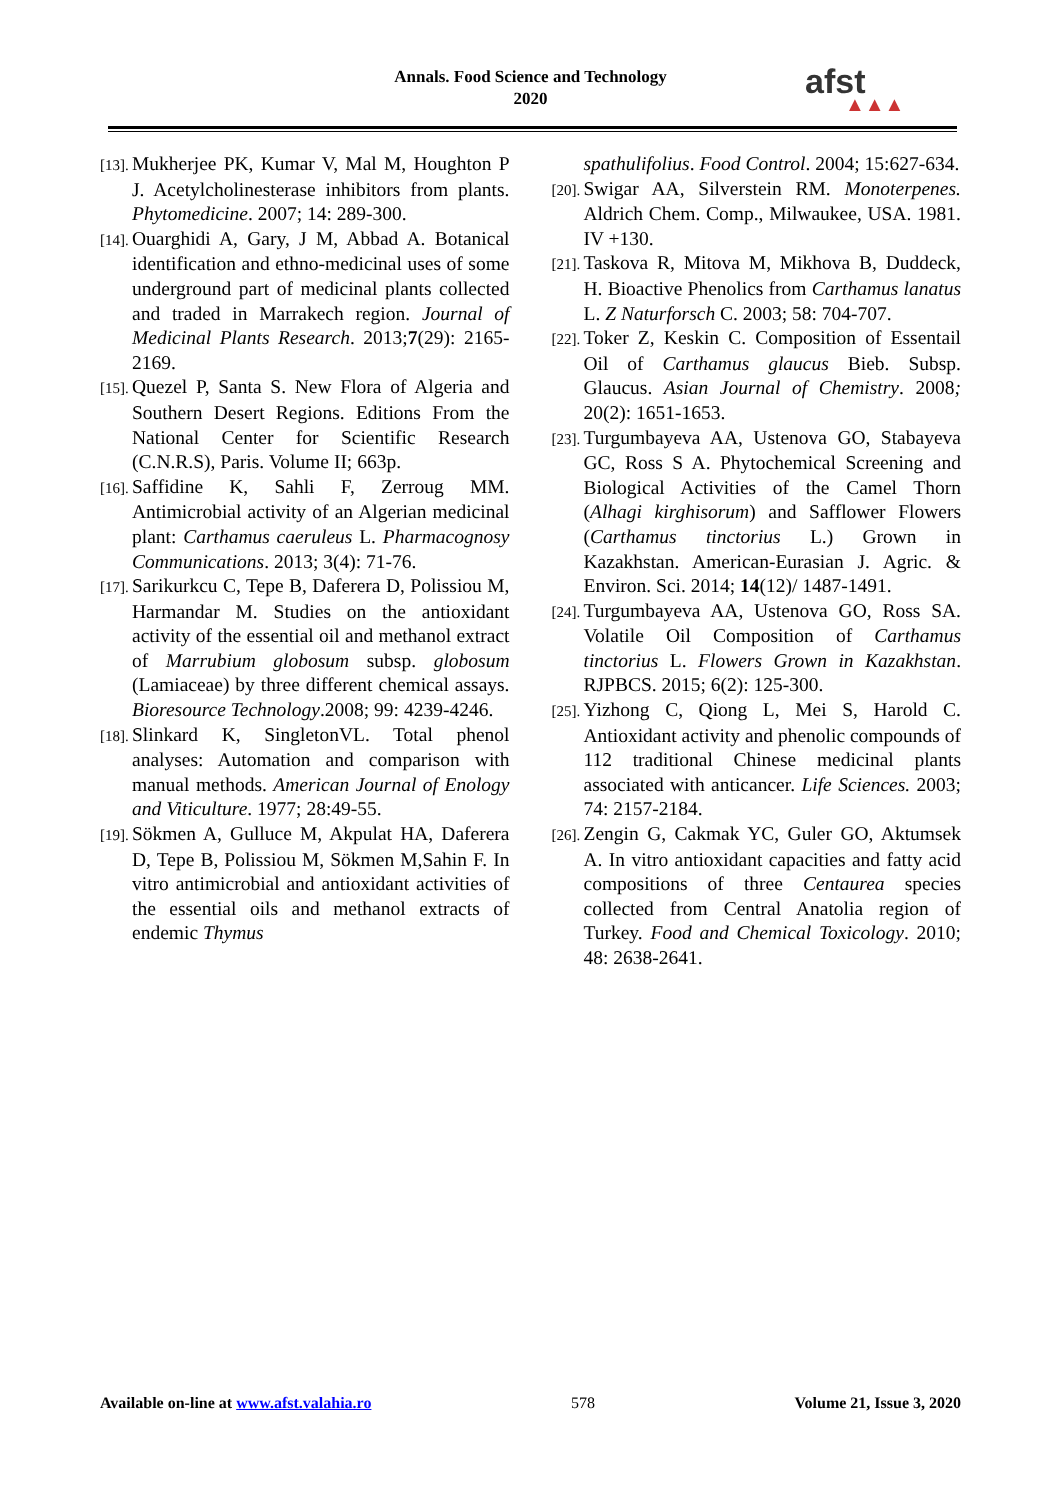Annals. Food Science and Technology
2020
afst
▲▲▲
[13]. Mukherjee PK, Kumar V, Mal M, Houghton P J. Acetylcholinesterase inhibitors from plants. Phytomedicine. 2007; 14: 289-300.
[14]. Ouarghidi A, Gary, J M, Abbad A. Botanical identification and ethno-medicinal uses of some underground part of medicinal plants collected and traded in Marrakech region. Journal of Medicinal Plants Research. 2013;7(29): 2165-2169.
[15]. Quezel P, Santa S. New Flora of Algeria and Southern Desert Regions. Editions From the National Center for Scientific Research (C.N.R.S), Paris. Volume II; 663p.
[16]. Saffidine K, Sahli F, Zerroug MM. Antimicrobial activity of an Algerian medicinal plant: Carthamus caeruleus L. Pharmacognosy Communications. 2013; 3(4): 71-76.
[17]. Sarikurkcu C, Tepe B, Daferera D, Polissiou M, Harmandar M. Studies on the antioxidant activity of the essential oil and methanol extract of Marrubium globosum subsp. globosum (Lamiaceae) by three different chemical assays. Bioresource Technology.2008; 99: 4239-4246.
[18]. Slinkard K, SingletonVL. Total phenol analyses: Automation and comparison with manual methods. American Journal of Enology and Viticulture. 1977; 28:49-55.
[19]. Sökmen A, Gulluce M, Akpulat HA, Daferera D, Tepe B, Polissiou M, Sökmen M,Sahin F. In vitro antimicrobial and antioxidant activities of the essential oils and methanol extracts of endemic Thymus
spathulifolius. Food Control. 2004; 15:627-634.
[20]. Swigar AA, Silverstein RM. Monoterpenes. Aldrich Chem. Comp., Milwaukee, USA. 1981. IV +130.
[21]. Taskova R, Mitova M, Mikhova B, Duddeck, H. Bioactive Phenolics from Carthamus lanatus L. Z Naturforsch C. 2003; 58: 704-707.
[22]. Toker Z, Keskin C. Composition of Essentail Oil of Carthamus glaucus Bieb. Subsp. Glaucus. Asian Journal of Chemistry. 2008; 20(2): 1651-1653.
[23]. Turgumbayeva AA, Ustenova GO, Stabayeva GC, Ross S A. Phytochemical Screening and Biological Activities of the Camel Thorn (Alhagi kirghisorum) and Safflower Flowers (Carthamus tinctorius L.) Grown in Kazakhstan. American-Eurasian J. Agric. & Environ. Sci. 2014; 14(12)/ 1487-1491.
[24]. Turgumbayeva AA, Ustenova GO, Ross SA. Volatile Oil Composition of Carthamus tinctorius L. Flowers Grown in Kazakhstan. RJPBCS. 2015; 6(2): 125-300.
[25]. Yizhong C, Qiong L, Mei S, Harold C. Antioxidant activity and phenolic compounds of 112 traditional Chinese medicinal plants associated with anticancer. Life Sciences. 2003; 74: 2157-2184.
[26]. Zengin G, Cakmak YC, Guler GO, Aktumsek A. In vitro antioxidant capacities and fatty acid compositions of three Centaurea species collected from Central Anatolia region of Turkey. Food and Chemical Toxicology. 2010; 48: 2638-2641.
Available on-line at www.afst.valahia.ro 578 Volume 21, Issue 3, 2020